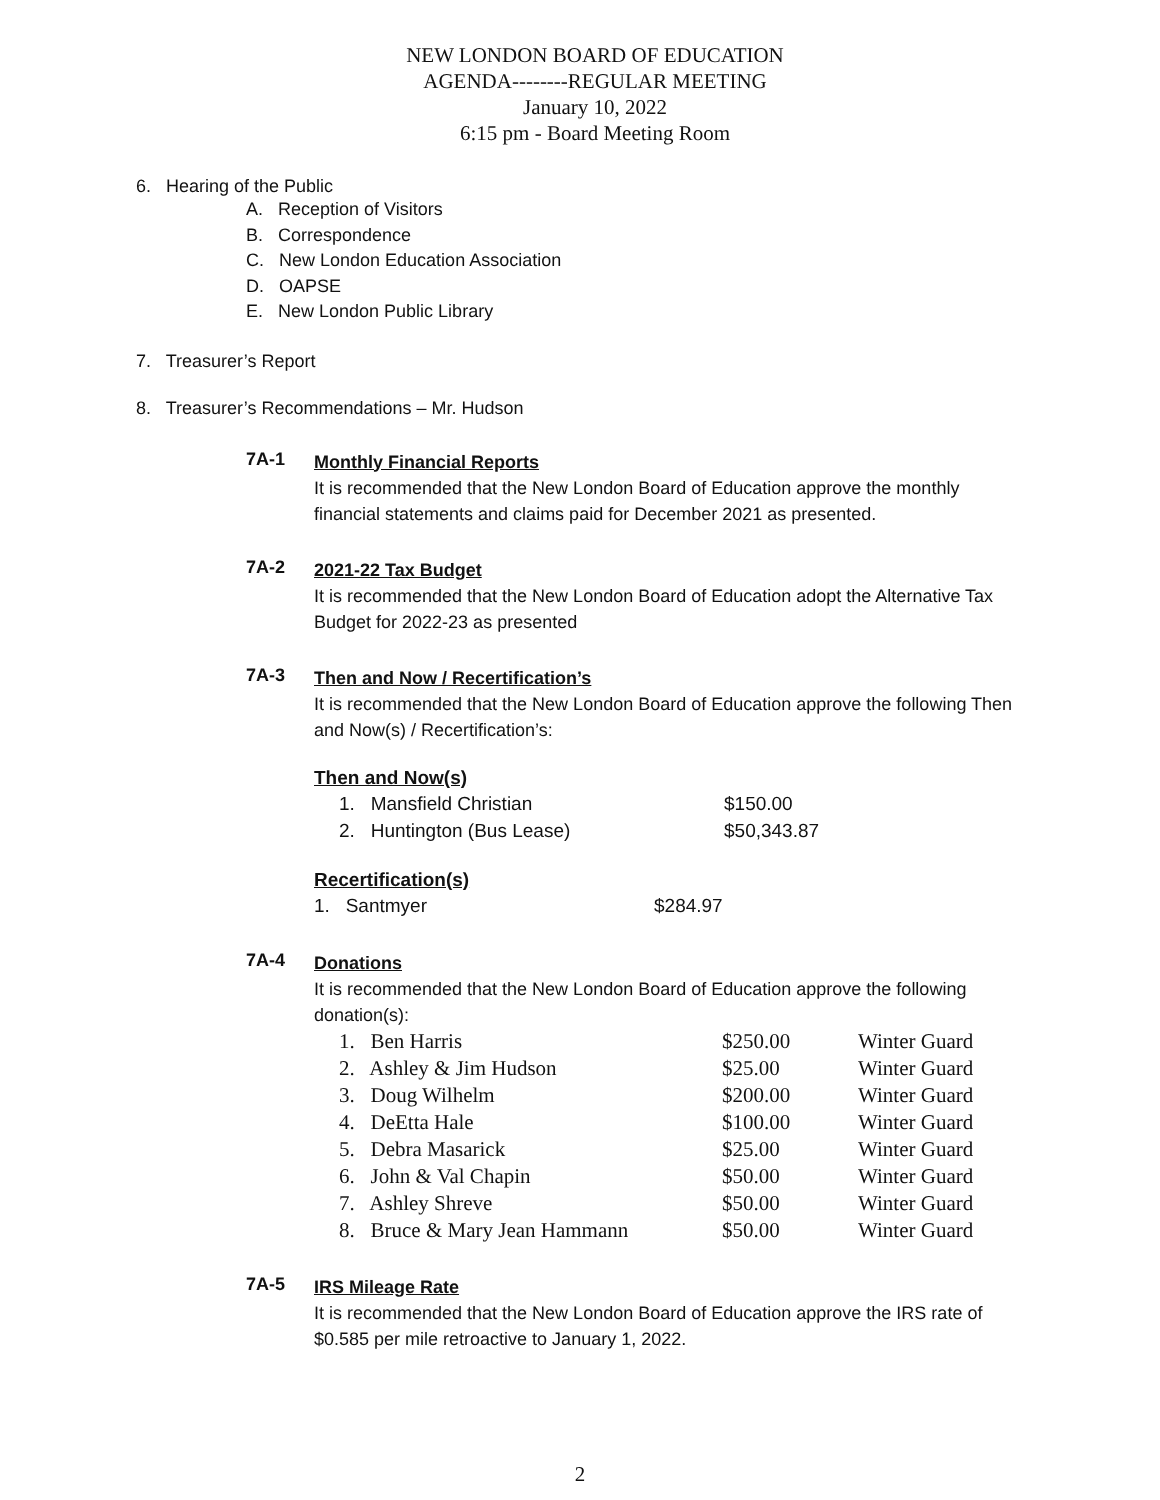NEW LONDON BOARD OF EDUCATION
AGENDA--------REGULAR MEETING
January 10, 2022
6:15 pm - Board Meeting Room
6. Hearing of the Public
A. Reception of Visitors
B. Correspondence
C. New London Education Association
D. OAPSE
E. New London Public Library
7. Treasurer’s Report
8. Treasurer’s Recommendations – Mr. Hudson
7A-1
Monthly Financial Reports
It is recommended that the New London Board of Education approve the monthly financial statements and claims paid for December 2021 as presented.
7A-2
2021-22 Tax Budget
It is recommended that the New London Board of Education adopt the Alternative Tax Budget for 2022-23 as presented
7A-3
Then and Now / Recertification’s
It is recommended that the New London Board of Education approve the following Then and Now(s) / Recertification’s:
Then and Now(s)
| 1. Mansfield Christian | $150.00 |
| 2. Huntington (Bus Lease) | $50,343.87 |
Recertification(s)
| 1. Santmyer | $284.97 |
7A-4
Donations
It is recommended that the New London Board of Education approve the following donation(s):
| 1. Ben Harris | $250.00 | Winter Guard |
| 2. Ashley & Jim Hudson | $25.00 | Winter Guard |
| 3. Doug Wilhelm | $200.00 | Winter Guard |
| 4. DeEtta Hale | $100.00 | Winter Guard |
| 5. Debra Masarick | $25.00 | Winter Guard |
| 6. John & Val Chapin | $50.00 | Winter Guard |
| 7. Ashley Shreve | $50.00 | Winter Guard |
| 8. Bruce & Mary Jean Hammann | $50.00 | Winter Guard |
7A-5
IRS Mileage Rate
It is recommended that the New London Board of Education approve the IRS rate of $0.585 per mile retroactive to January 1, 2022.
2